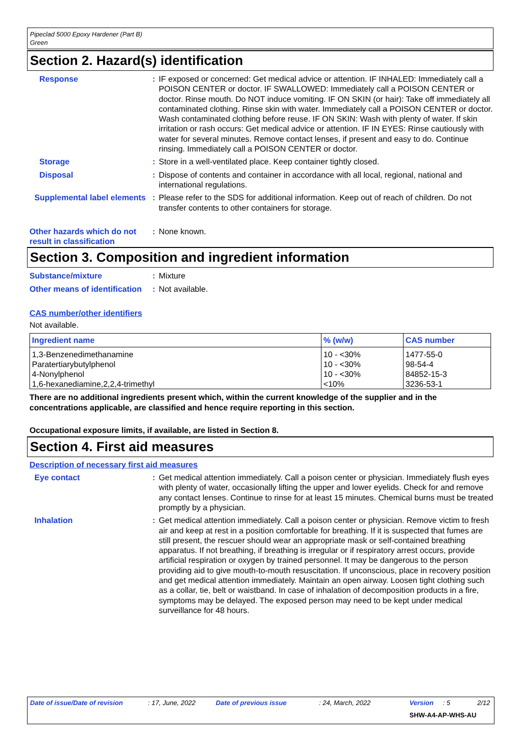Pipeclad 5000 Epoxy Hardener (Part B)
Green
Section 2. Hazard(s) identification
Response : IF exposed or concerned: Get medical advice or attention. IF INHALED: Immediately call a POISON CENTER or doctor. IF SWALLOWED: Immediately call a POISON CENTER or doctor. Rinse mouth. Do NOT induce vomiting. IF ON SKIN (or hair): Take off immediately all contaminated clothing. Rinse skin with water. Immediately call a POISON CENTER or doctor. Wash contaminated clothing before reuse. IF ON SKIN: Wash with plenty of water. If skin irritation or rash occurs: Get medical advice or attention. IF IN EYES: Rinse cautiously with water for several minutes. Remove contact lenses, if present and easy to do. Continue rinsing. Immediately call a POISON CENTER or doctor.
Storage : Store in a well-ventilated place. Keep container tightly closed.
Disposal : Dispose of contents and container in accordance with all local, regional, national and international regulations.
Supplemental label elements
: Please refer to the SDS for additional information. Keep out of reach of children. Do not transfer contents to other containers for storage.
Other hazards which do not result in classification
: None known.
Section 3. Composition and ingredient information
Substance/mixture : Mixture
Other means of identification
: Not available.
CAS number/other identifiers
Not available.
| Ingredient name | % (w/w) | CAS number |
| --- | --- | --- |
| 1,3-Benzenedimethanamine | 10 - <30% | 1477-55-0 |
| Paratertiarybutylphenol | 10 - <30% | 98-54-4 |
| 4-Nonylphenol | 10 - <30% | 84852-15-3 |
| 1,6-hexanediamine,2,2,4-trimethyl | <10% | 3236-53-1 |
There are no additional ingredients present which, within the current knowledge of the supplier and in the concentrations applicable, are classified and hence require reporting in this section.
Occupational exposure limits, if available, are listed in Section 8.
Section 4. First aid measures
Description of necessary first aid measures
Eye contact : Get medical attention immediately. Call a poison center or physician. Immediately flush eyes with plenty of water, occasionally lifting the upper and lower eyelids. Check for and remove any contact lenses. Continue to rinse for at least 15 minutes. Chemical burns must be treated promptly by a physician.
Inhalation : Get medical attention immediately. Call a poison center or physician. Remove victim to fresh air and keep at rest in a position comfortable for breathing. If it is suspected that fumes are still present, the rescuer should wear an appropriate mask or self-contained breathing apparatus. If not breathing, if breathing is irregular or if respiratory arrest occurs, provide artificial respiration or oxygen by trained personnel. It may be dangerous to the person providing aid to give mouth-to-mouth resuscitation. If unconscious, place in recovery position and get medical attention immediately. Maintain an open airway. Loosen tight clothing such as a collar, tie, belt or waistband. In case of inhalation of decomposition products in a fire, symptoms may be delayed. The exposed person may need to be kept under medical surveillance for 48 hours.
Date of issue/Date of revision : 17, June, 2022 Date of previous issue : 24, March, 2022 Version : 5 2/12
SHW-A4-AP-WHS-AU